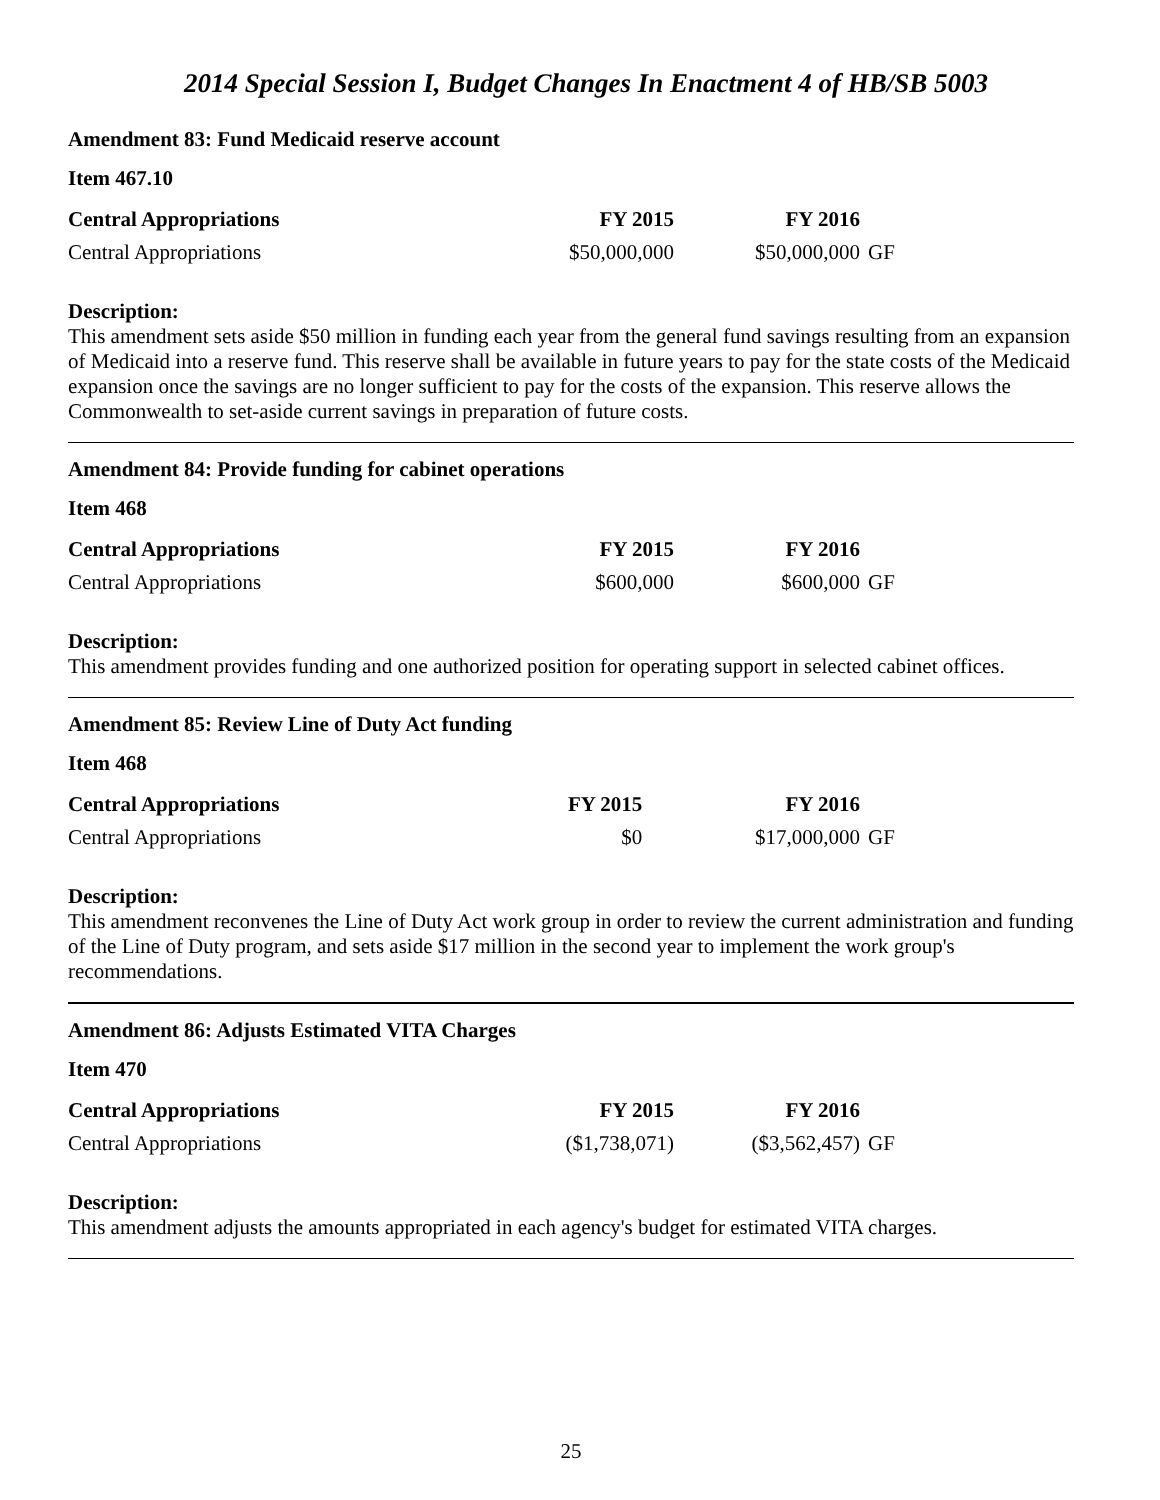2014 Special Session I, Budget Changes In Enactment 4 of HB/SB 5003
Amendment 83: Fund Medicaid reserve account
Item 467.10
| Central Appropriations | FY 2015 | FY 2016 | |
| Central Appropriations | $50,000,000 | $50,000,000 | GF |
Description:
This amendment sets aside $50 million in funding each year from the general fund savings resulting from an expansion of Medicaid into a reserve fund. This reserve shall be available in future years to pay for the state costs of the Medicaid expansion once the savings are no longer sufficient to pay for the costs of the expansion. This reserve allows the Commonwealth to set-aside current savings in preparation of future costs.
Amendment 84: Provide funding for cabinet operations
Item 468
| Central Appropriations | FY 2015 | FY 2016 | |
| Central Appropriations | $600,000 | $600,000 | GF |
Description:
This amendment provides funding and one authorized position for operating support in selected cabinet offices.
Amendment 85: Review Line of Duty Act funding
Item 468
| Central Appropriations | FY 2015 | FY 2016 | |
| Central Appropriations | $0 | $17,000,000 | GF |
Description:
This amendment reconvenes the Line of Duty Act work group in order to review the current administration and funding of the Line of Duty program, and sets aside $17 million in the second year to implement the work group's recommendations.
Amendment 86: Adjusts Estimated VITA Charges
Item 470
| Central Appropriations | FY 2015 | FY 2016 | |
| Central Appropriations | ($1,738,071) | ($3,562,457) | GF |
Description:
This amendment adjusts the amounts appropriated in each agency's budget for estimated VITA charges.
25